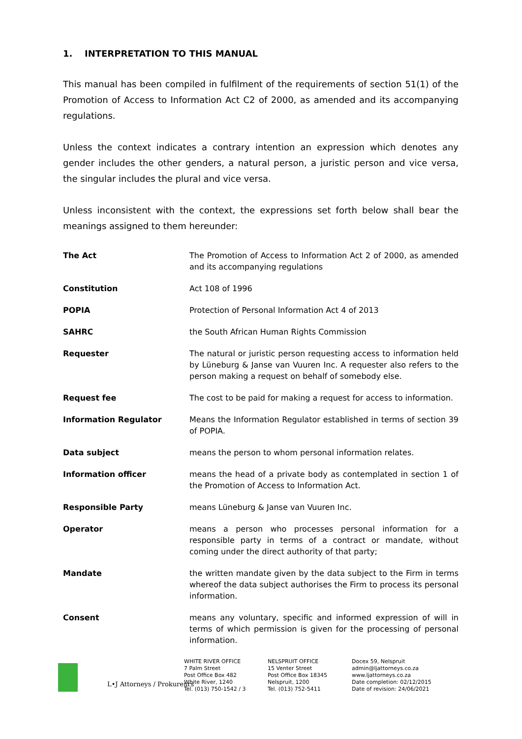1. INTERPRETATION TO THIS MANUAL
This manual has been compiled in fulfilment of the requirements of section 51(1) of the Promotion of Access to Information Act C2 of 2000, as amended and its accompanying regulations.
Unless the context indicates a contrary intention an expression which denotes any gender includes the other genders, a natural person, a juristic person and vice versa, the singular includes the plural and vice versa.
Unless inconsistent with the context, the expressions set forth below shall bear the meanings assigned to them hereunder:
| The Act | The Promotion of Access to Information Act 2 of 2000, as amended and its accompanying regulations |
| Constitution | Act 108 of 1996 |
| POPIA | Protection of Personal Information Act 4 of 2013 |
| SAHRC | the South African Human Rights Commission |
| Requester | The natural or juristic person requesting access to information held by Lüneburg & Janse van Vuuren Inc. A requester also refers to the person making a request on behalf of somebody else. |
| Request fee | The cost to be paid for making a request for access to information. |
| Information Regulator | Means the Information Regulator established in terms of section 39 of POPIA. |
| Data subject | means the person to whom personal information relates. |
| Information officer | means the head of a private body as contemplated in section 1 of the Promotion of Access to Information Act. |
| Responsible Party | means Lüneburg & Janse van Vuuren Inc. |
| Operator | means a person who processes personal information for a responsible party in terms of a contract or mandate, without coming under the direct authority of that party; |
| Mandate | the written mandate given by the data subject to the Firm in terms whereof the data subject authorises the Firm to process its personal information. |
| Consent | means any voluntary, specific and informed expression of will in terms of which permission is given for the processing of personal information. |
L•J Attorneys / Prokureurs
WHITE RIVER OFFICE
7 Palm Street
Post Office Box 482
White River, 1240
Tel. (013) 750-1542 / 3
NELSPRUIT OFFICE
15 Venter Street
Post Office Box 18345
Nelspruit, 1200
Tel. (013) 752-5411
Docex 59, Nelspruit
admin@ljattorneys.co.za
www.ljattorneys.co.za
Date completion: 02/12/2015
Date of revision: 24/06/2021